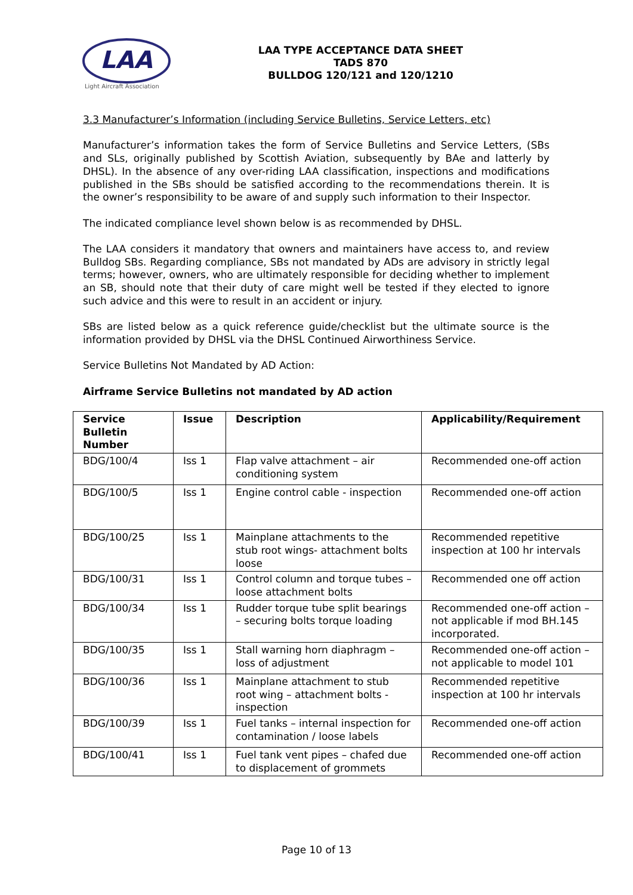LAA
Light Aircraft Association
LAA TYPE ACCEPTANCE DATA SHEET
TADS 870
BULLDOG 120/121 and 120/1210
3.3 Manufacturer’s Information (including Service Bulletins, Service Letters, etc)
Manufacturer’s information takes the form of Service Bulletins and Service Letters, (SBs and SLs, originally published by Scottish Aviation, subsequently by BAe and latterly by DHSL). In the absence of any over-riding LAA classification, inspections and modifications published in the SBs should be satisfied according to the recommendations therein. It is the owner’s responsibility to be aware of and supply such information to their Inspector.
The indicated compliance level shown below is as recommended by DHSL.
The LAA considers it mandatory that owners and maintainers have access to, and review Bulldog SBs. Regarding compliance, SBs not mandated by ADs are advisory in strictly legal terms; however, owners, who are ultimately responsible for deciding whether to implement an SB, should note that their duty of care might well be tested if they elected to ignore such advice and this were to result in an accident or injury.
SBs are listed below as a quick reference guide/checklist but the ultimate source is the information provided by DHSL via the DHSL Continued Airworthiness Service.
Service Bulletins Not Mandated by AD Action:
Airframe Service Bulletins not mandated by AD action
| Service Bulletin Number | Issue | Description | Applicability/Requirement |
| --- | --- | --- | --- |
| BDG/100/4 | Iss 1 | Flap valve attachment – air conditioning system | Recommended one-off action |
| BDG/100/5 | Iss 1 | Engine control cable - inspection | Recommended one-off action |
| BDG/100/25 | Iss 1 | Mainplane attachments to the stub root wings- attachment bolts loose | Recommended repetitive inspection at 100 hr intervals |
| BDG/100/31 | Iss 1 | Control column and torque tubes – loose attachment bolts | Recommended one off action |
| BDG/100/34 | Iss 1 | Rudder torque tube split bearings – securing bolts torque loading | Recommended one-off action – not applicable if mod BH.145 incorporated. |
| BDG/100/35 | Iss 1 | Stall warning horn diaphragm – loss of adjustment | Recommended one-off action – not applicable to model 101 |
| BDG/100/36 | Iss 1 | Mainplane attachment to stub root wing – attachment bolts - inspection | Recommended repetitive inspection at 100 hr intervals |
| BDG/100/39 | Iss 1 | Fuel tanks – internal inspection for contamination / loose labels | Recommended one-off action |
| BDG/100/41 | Iss 1 | Fuel tank vent pipes – chafed due to displacement of grommets | Recommended one-off action |
Page 10 of 13